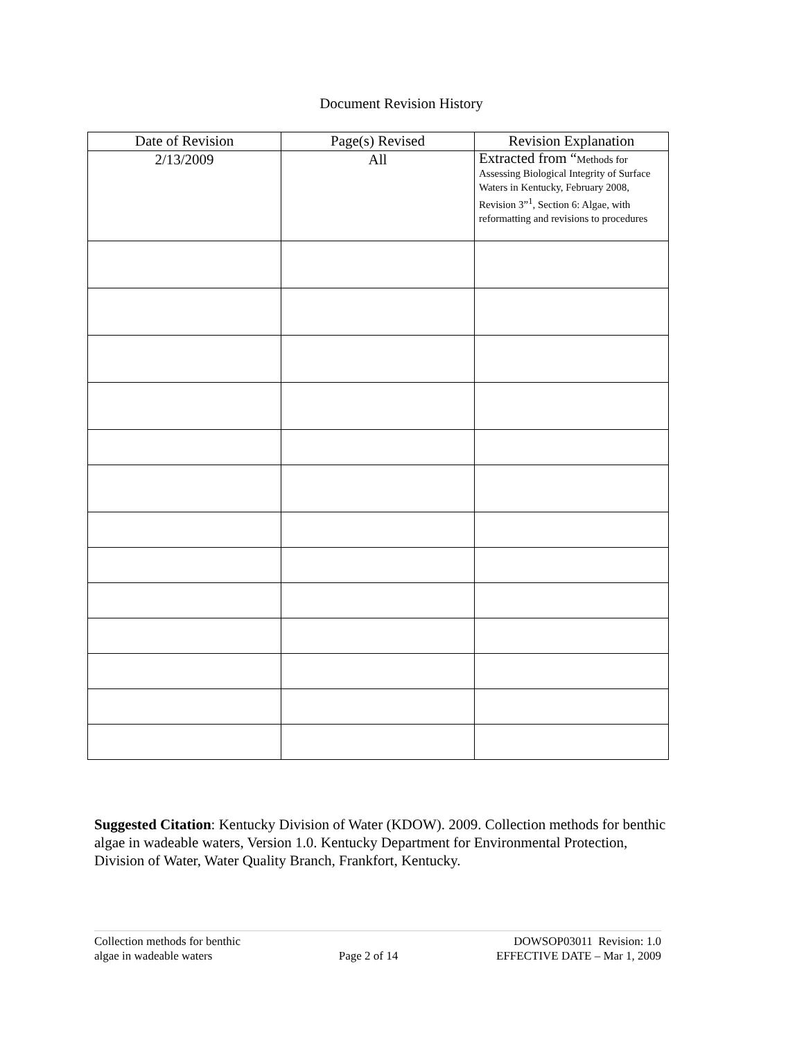Document Revision History
| Date of Revision | Page(s) Revised | Revision Explanation |
| --- | --- | --- |
| 2/13/2009 | All | Extracted from “ Methods for Assessing Biological Integrity of Surface Waters in Kentucky, February 2008, Revision 3”<sup>1</sup>, Section 6: Algae, with reformatting and revisions to procedures |
Suggested Citation: Kentucky Division of Water (KDOW). 2009. Collection methods for benthic algae in wadeable waters, Version 1.0. Kentucky Department for Environmental Protection, Division of Water, Water Quality Branch, Frankfort, Kentucky.
Collection methods for benthic
algae in wadeable waters
Page 2 of 14 DOWSOP03011 Revision: 1.0
EFFECTIVE DATE – Mar 1, 2009